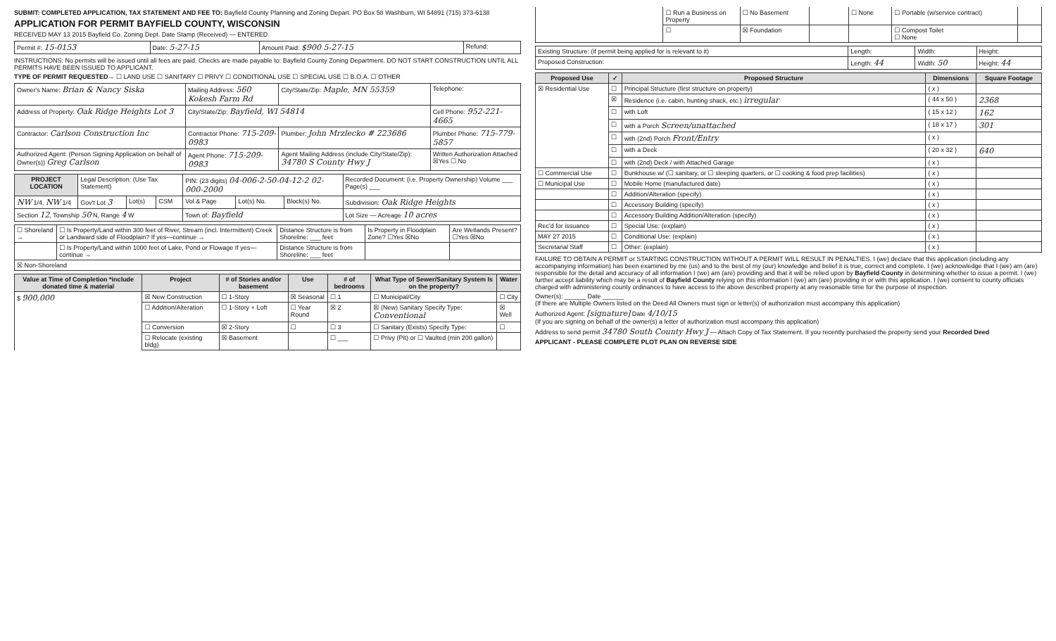SUBMIT: COMPLETED APPLICATION, TAX STATEMENT AND FEE TO: Bayfield County Planning and Zoning Depart. PO Box 58 Washburn, WI 54891 (715) 373-6138
APPLICATION FOR PERMIT BAYFIELD COUNTY, WISCONSIN
RECEIVED MAY 13 2015 Bayfield Co. Zoning Dept. Date Stamp (Received) — ENTERED
| Permit #: 15-0153 | Date: 5-27-15 | Amount Paid: $900 5-27-15 | Refund: |
INSTRUCTIONS: No permits will be issued until all fees are paid. Checks are made payable to: Bayfield County Zoning Department. DO NOT START CONSTRUCTION UNTIL ALL PERMITS HAVE BEEN ISSUED TO APPLICANT.
TYPE OF PERMIT REQUESTED→ ☐ LAND USE ☐ SANITARY ☐ PRIVY ☐ CONDITIONAL USE ☐ SPECIAL USE ☐ B.O.A. ☐ OTHER
| Owner's Name: Brian & Nancy Siska | Mailing Address: 560 Kokesh Farm Rd | City/State/Zip: Maple, MN 55359 | Telephone: |
| Address of Property: Oak Ridge Heights Lot 3 | City/State/Zip: Bayfield, WI 54814 | | Cell Phone: 952-221-4665 |
| Contractor: Carlson Construction Inc | Contractor Phone: 715-209-0983 | Plumber: John Mrzlecko # 223686 | Plumber Phone: 715-779-5857 |
| Authorized Agent: (Person Signing Application on behalf of Owner(s)) Greg Carlson | Agent Phone: 715-209-0983 | Agent Mailing Address (include City/State/Zip): 34780 S County Hwy J | Written Authorization Attached ☒Yes ☐ No |
| PROJECT LOCATION | Legal Description: (Use Tax Statement) | | | PIN: (23 digits) 04-006-2-50-04-12-2 02-000-2000 | | | Recorded Document: (i.e. Property Ownership) Volume ___ Page(s) ___ |
| NW 1/4, NW 1/4 | Gov't Lot 3 | Lot(s) | CSM | Vol & Page | Lot(s) No. | Block(s) No. | Subdivision: Oak Ridge Heights |
| Section 12 , Township 50 N, Range 4 W | | | | Town of: Bayfield | | | Lot Size — Acreage 10 acres |
| ☐ Shoreland → | ☐ Is Property/Land within 300 feet of River, Stream (incl. Intermittent) Creek or Landward side of Floodplain? If yes—continue → | Distance Structure is from Shoreline: ___ feet | Is Property in Floodplain Zone? ☐Yes ☒No | Are Wetlands Present? ☐Yes ☒No |
| | ☐ Is Property/Land within 1000 feet of Lake, Pond or Flowage If yes—continue → | Distance Structure is from Shoreline: ___ feet | | |
| ☒ Non-Shoreland | | | | |
| Value at Time of Completion *include donated time & material | Project | # of Stories and/or basement | Use | # of bedrooms | What Type of Sewer/Sanitary System Is on the property? | Water |
| --- | --- | --- | --- | --- | --- | --- |
| $ 900,000 | ☒ New Construction | ☐ 1-Story | ☒ Seasonal | ☐ 1 | ☐ Municipal/City | ☐ City |
| | ☐ Addition/Alteration | ☐ 1-Story + Loft | ☐ Year Round | ☒ 2 | ☒ (New) Sanitary Specify Type: Conventional | ☒ Well |
| | ☐ Conversion | ☒ 2-Story | ☐ | ☐ 3 | ☐ Sanitary (Exists) Specify Type: | ☐ |
| | ☐ Relocate (existing bldg) | ☒ Basement | | ☐ ___ | ☐ Privy (Pit) or ☐ Vaulted (min 200 gallon) | |
| | ☐ Run a Business on Property | ☐ No Basement | | ☐ None | ☐ Portable (w/service contract) | |
| | ☐ | ☒ Foundation | | | ☐ Compost Toilet ☐ None | |
| Existing Structure: (if permit being applied for is relevant to it) | Length: | Width: | Height: |
| Proposed Construction: | Length: 44 | Width: 50 | Height: 44 |
| Proposed Use | ✓ | Proposed Structure | Dimensions | Square Footage |
| --- | --- | --- | --- | --- |
| ☒ Residential Use | ☐ | Principal Structure (first structure on property) | ( x ) | |
| | ☒ | Residence (i.e. cabin, hunting shack, etc.) irregular | ( 44 x 50 ) | 2368 |
| | ☐ | with Loft | ( 15 x 12 ) | 162 |
| | ☐ | with a Porch Screen/unattached | ( 18 x 17 ) | 301 |
| | ☐ | with (2nd) Porch Front/Entry | ( x ) | |
| | ☐ | with a Deck | ( 20 x 32 ) | 640 |
| | ☐ | with (2nd) Deck / with Attached Garage | ( x ) | |
| ☐ Commercial Use | ☐ | Bunkhouse w/ (☐ sanitary, or ☐ sleeping quarters, or ☐ cooking & food prep facilities) | ( x ) | |
| ☐ Municipal Use | ☐ | Mobile Home (manufactured date) | ( x ) | |
| | ☐ | Addition/Alteration (specify) | ( x ) | |
| | ☐ | Accessory Building (specify) | ( x ) | |
| | ☐ | Accessory Building Addition/Alteration (specify) | ( x ) | |
| Rec'd for issuance | ☐ | Special Use: (explain) | ( x ) | |
| MAY 27 2015 | ☐ | Conditional Use: (explain) | ( x ) | |
| Secretarial Staff | ☐ | Other: (explain) | ( x ) | |
FAILURE TO OBTAIN A PERMIT or STARTING CONSTRUCTION WITHOUT A PERMIT WILL RESULT IN PENALTIES. I (we) declare that this application (including any accompanying information) has been examined by me (us) and to the best of my (our) knowledge and belief it is true, correct and complete. I (we) acknowledge that I (we) am (are) responsible for the detail and accuracy of all information I (we) am (are) providing and that it will be relied upon by Bayfield County in determining whether to issue a permit. I (we) further accept liability which may be a result of Bayfield County relying on this information I (we) am (are) providing in or with this application. I (we) consent to county officials charged with administering county ordinances to have access to the above described property at any reasonable time for the purpose of inspection.
Owner(s): ______ Date ______
(If there are Multiple Owners listed on the Deed All Owners must sign or letter(s) of authorization must accompany this application)
Authorized Agent: [signature] Date 4/10/15
(If you are signing on behalf of the owner(s) a letter of authorization must accompany this application)
Address to send permit 34780 South County Hwy J — Attach Copy of Tax Statement. If you recently purchased the property send your Recorded Deed
APPLICANT - PLEASE COMPLETE PLOT PLAN ON REVERSE SIDE